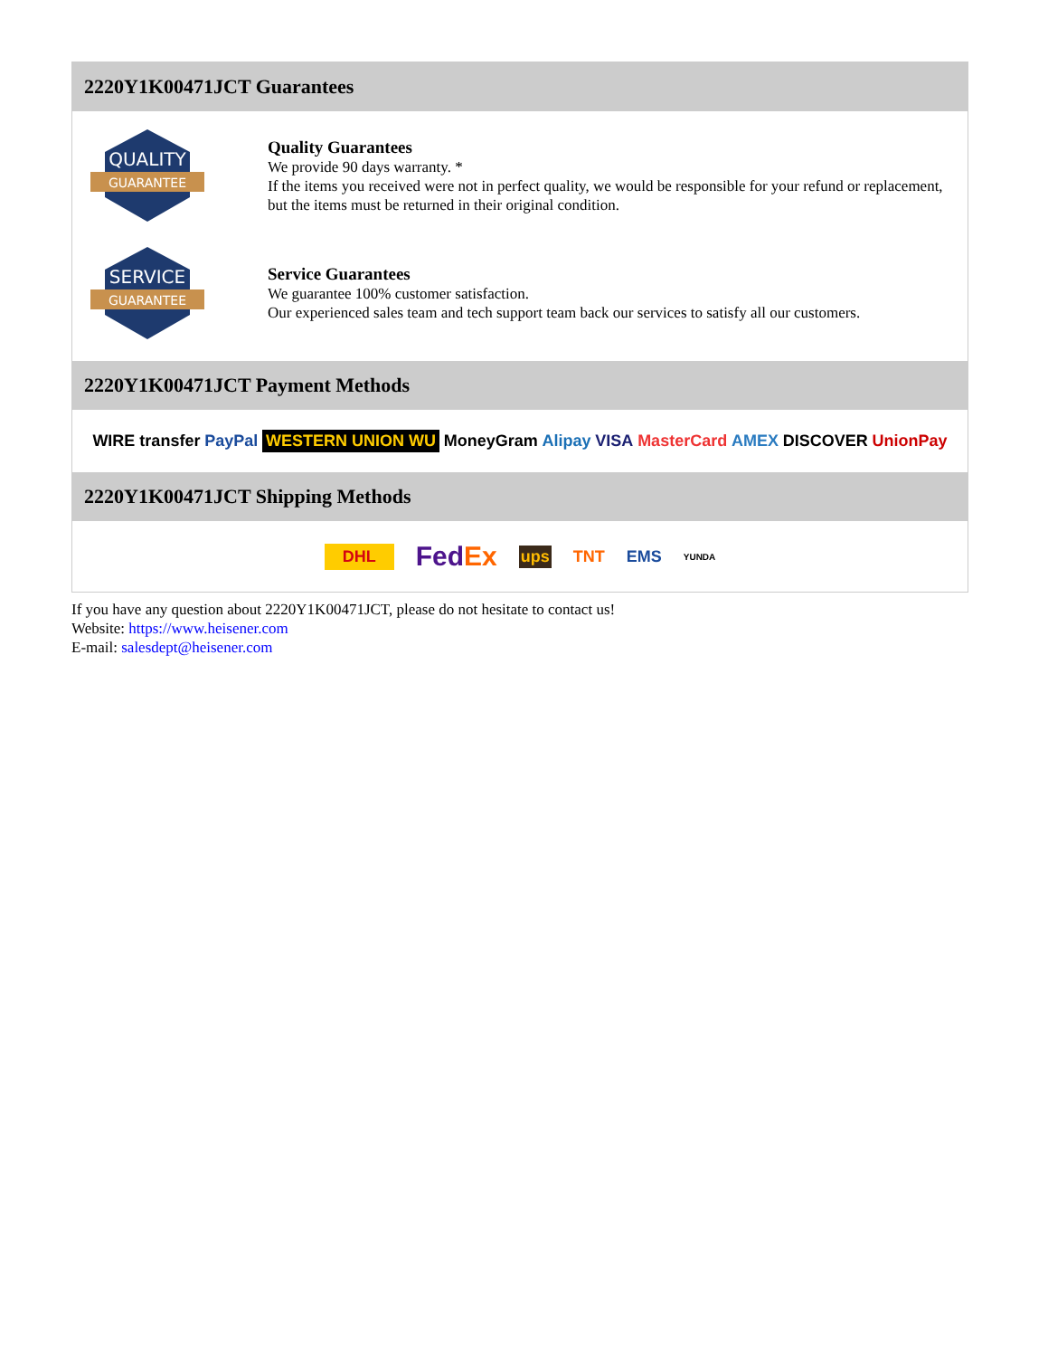2220Y1K00471JCT Guarantees
QUALITY
GUARANTEE
Quality Guarantees
We provide 90 days warranty. *
If the items you received were not in perfect quality, we would be responsible for your refund or replacement, but the items must be returned in their original condition.
SERVICE
GUARANTEE
Service Guarantees
We guarantee 100% customer satisfaction.
Our experienced sales team and tech support team back our services to satisfy all our customers.
2220Y1K00471JCT Payment Methods
WIRE transfer PayPal WESTERN UNION WU MoneyGram Alipay VISA MasterCard AMEX DISCOVER UnionPay
2220Y1K00471JCT Shipping Methods
DHL FedEx ups TNT EMS YUNDA
If you have any question about 2220Y1K00471JCT, please do not hesitate to contact us!
Website: https://www.heisener.com
E-mail: salesdept@heisener.com